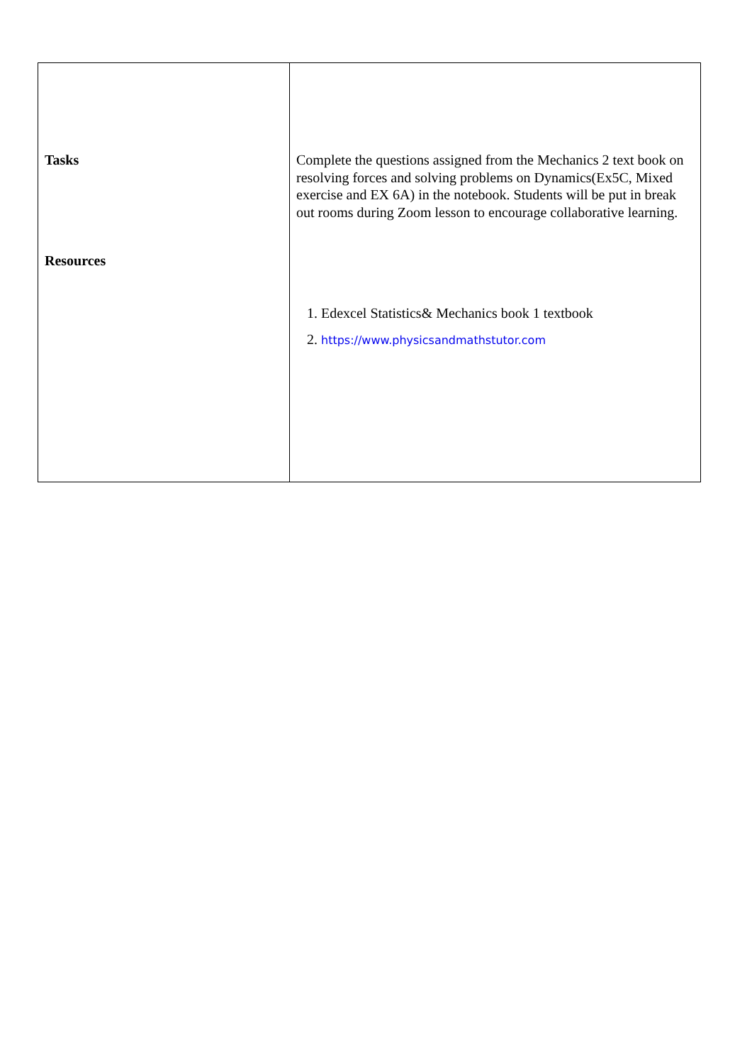| Tasks Resources | Complete the questions assigned from the Mechanics 2 text book on resolving forces and solving problems on Dynamics(Ex5C, Mixed exercise and EX 6A) in the notebook. Students will be put in break out rooms during Zoom lesson to encourage collaborative learning. 1. Edexcel Statistics& Mechanics book 1 textbook 2. https://www.physicsandmathstutor.com |